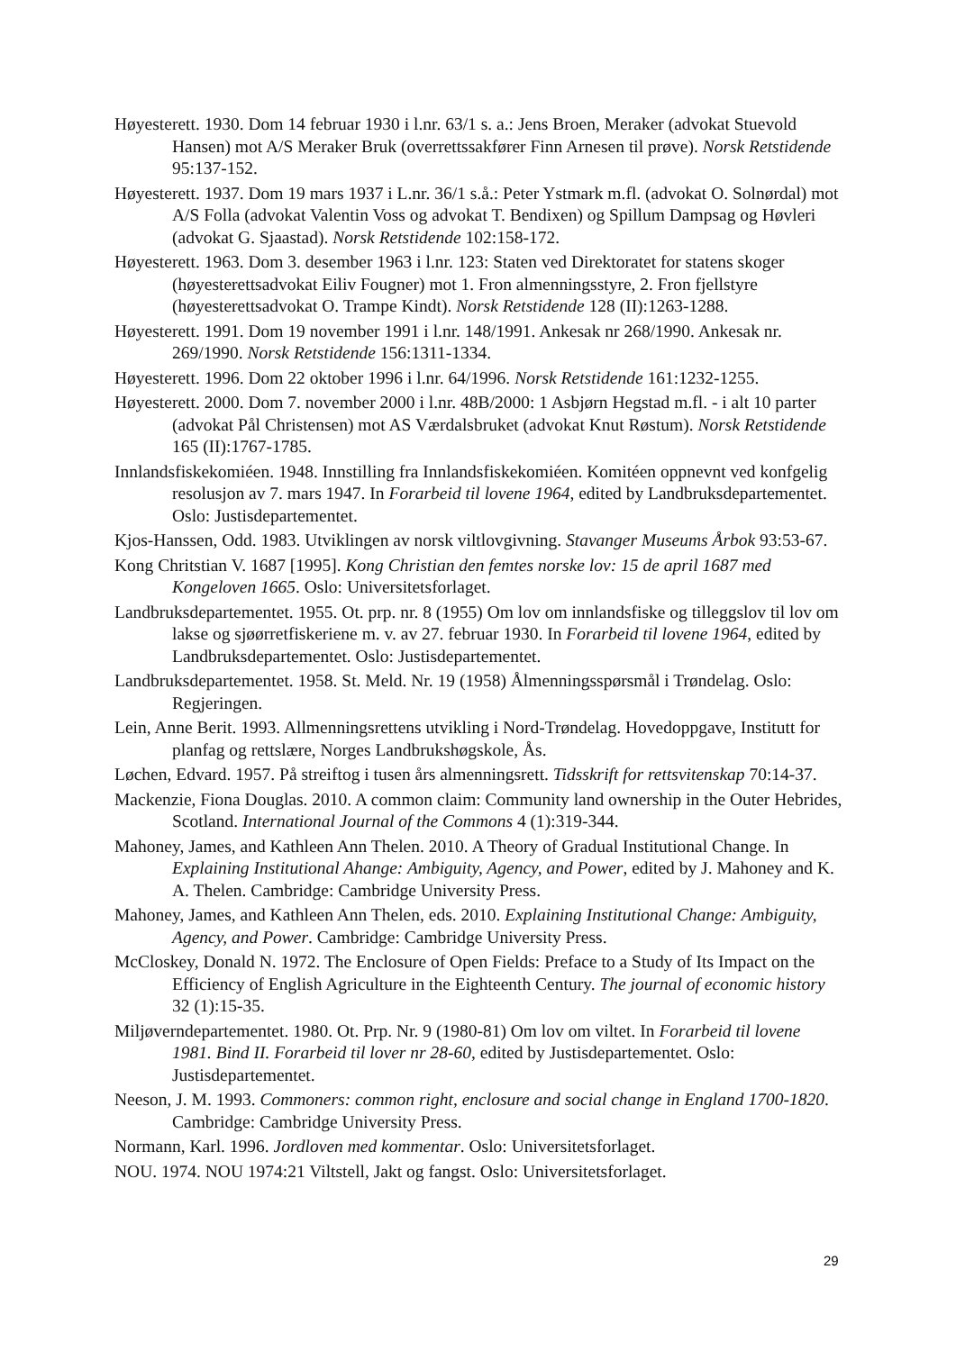Høyesterett. 1930. Dom 14 februar 1930 i l.nr. 63/1 s. a.: Jens Broen, Meraker (advokat Stuevold Hansen) mot A/S Meraker Bruk (overrettssakfører Finn Arnesen til prøve). Norsk Retstidende 95:137-152.
Høyesterett. 1937. Dom 19 mars 1937 i L.nr. 36/1 s.å.: Peter Ystmark m.fl. (advokat O. Solnørdal) mot A/S Folla (advokat Valentin Voss og advokat T. Bendixen) og Spillum Dampsag og Høvleri (advokat G. Sjaastad). Norsk Retstidende 102:158-172.
Høyesterett. 1963. Dom 3. desember 1963 i l.nr. 123: Staten ved Direktoratet for statens skoger (høyesterettsadvokat Eiliv Fougner) mot 1. Fron almenningsstyre, 2. Fron fjellstyre (høyesterettsadvokat O. Trampe Kindt). Norsk Retstidende 128 (II):1263-1288.
Høyesterett. 1991. Dom 19 november 1991 i l.nr. 148/1991. Ankesak nr 268/1990. Ankesak nr. 269/1990. Norsk Retstidende 156:1311-1334.
Høyesterett. 1996. Dom 22 oktober 1996 i l.nr. 64/1996. Norsk Retstidende 161:1232-1255.
Høyesterett. 2000. Dom 7. november 2000 i l.nr. 48B/2000: 1 Asbjørn Hegstad m.fl. - i alt 10 parter (advokat Pål Christensen) mot AS Værdalsbruket (advokat Knut Røstum). Norsk Retstidende 165 (II):1767-1785.
Innlandsfiskekomiéen. 1948. Innstilling fra Innlandsfiskekomiéen. Komitéen oppnevnt ved konfgelig resolusjon av 7. mars 1947. In Forarbeid til lovene 1964, edited by Landbruksdepartementet. Oslo: Justisdepartementet.
Kjos-Hanssen, Odd. 1983. Utviklingen av norsk viltlovgivning. Stavanger Museums Årbok 93:53-67.
Kong Chritstian V. 1687 [1995]. Kong Christian den femtes norske lov: 15 de april 1687 med Kongeloven 1665. Oslo: Universitetsforlaget.
Landbruksdepartementet. 1955. Ot. prp. nr. 8 (1955) Om lov om innlandsfiske og tilleggslov til lov om lakse og sjøørretfiskeriene m. v. av 27. februar 1930. In Forarbeid til lovene 1964, edited by Landbruksdepartementet. Oslo: Justisdepartementet.
Landbruksdepartementet. 1958. St. Meld. Nr. 19 (1958) Ålmenningsspørsmål i Trøndelag. Oslo: Regjeringen.
Lein, Anne Berit. 1993. Allmenningsrettens utvikling i Nord-Trøndelag. Hovedoppgave, Institutt for planfag og rettslære, Norges Landbrukshøgskole, Ås.
Løchen, Edvard. 1957. På streiftog i tusen års almenningsrett. Tidsskrift for rettsvitenskap 70:14-37.
Mackenzie, Fiona Douglas. 2010. A common claim: Community land ownership in the Outer Hebrides, Scotland. International Journal of the Commons 4 (1):319-344.
Mahoney, James, and Kathleen Ann Thelen. 2010. A Theory of Gradual Institutional Change. In Explaining Institutional Ahange: Ambiguity, Agency, and Power, edited by J. Mahoney and K. A. Thelen. Cambridge: Cambridge University Press.
Mahoney, James, and Kathleen Ann Thelen, eds. 2010. Explaining Institutional Change: Ambiguity, Agency, and Power. Cambridge: Cambridge University Press.
McCloskey, Donald N. 1972. The Enclosure of Open Fields: Preface to a Study of Its Impact on the Efficiency of English Agriculture in the Eighteenth Century. The journal of economic history 32 (1):15-35.
Miljøverndepartementet. 1980. Ot. Prp. Nr. 9 (1980-81) Om lov om viltet. In Forarbeid til lovene 1981. Bind II. Forarbeid til lover nr 28-60, edited by Justisdepartementet. Oslo: Justisdepartementet.
Neeson, J. M. 1993. Commoners: common right, enclosure and social change in England 1700-1820. Cambridge: Cambridge University Press.
Normann, Karl. 1996. Jordloven med kommentar. Oslo: Universitetsforlaget.
NOU. 1974. NOU 1974:21 Viltstell, Jakt og fangst. Oslo: Universitetsforlaget.
29